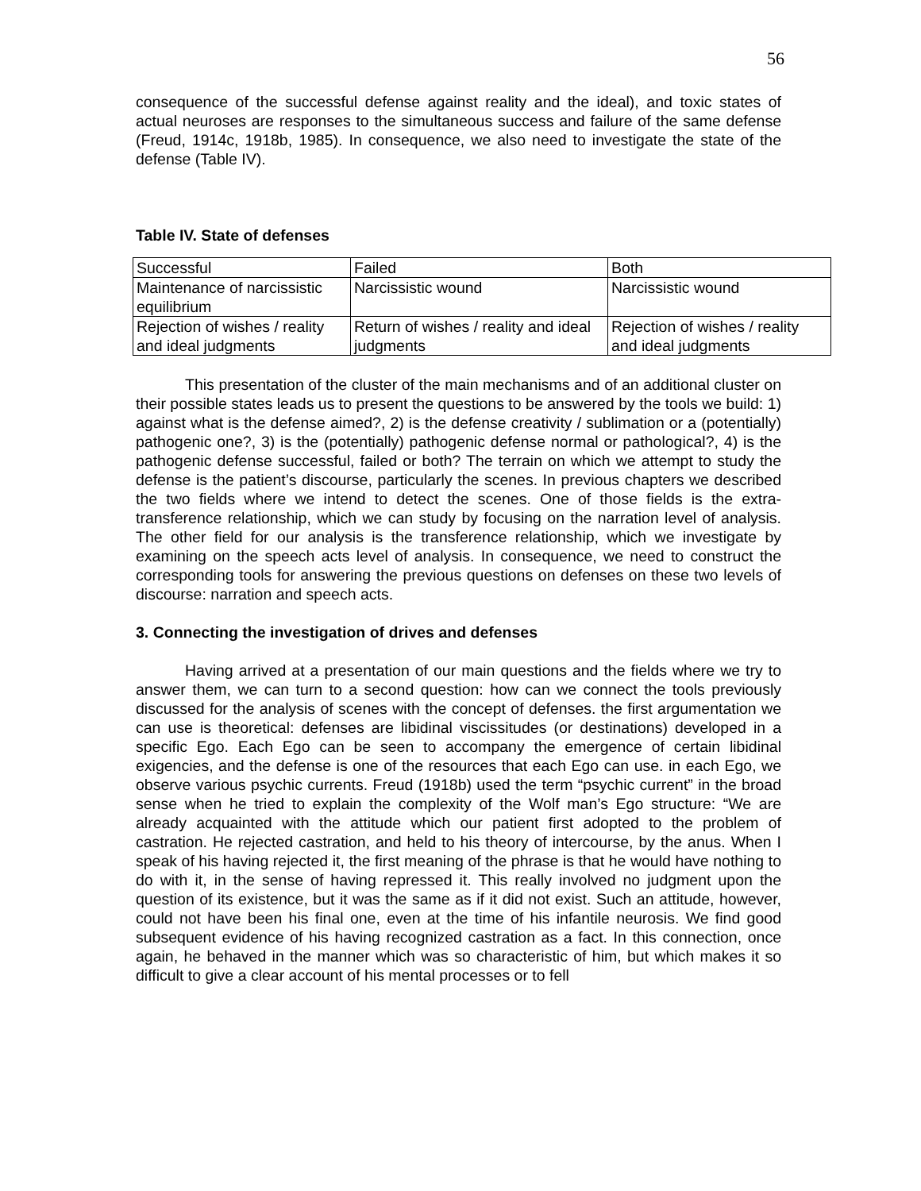56
consequence of the successful defense against reality and the ideal), and toxic states of actual neuroses are responses to the simultaneous success and failure of the same defense (Freud, 1914c, 1918b, 1985). In consequence, we also need to investigate the state of the defense (Table IV).
Table IV. State of defenses
| Successful | Failed | Both |
| Maintenance of narcissistic equilibrium | Narcissistic wound | Narcissistic wound |
| Rejection of wishes / reality and ideal judgments | Return of wishes / reality and ideal judgments | Rejection of wishes / reality and ideal judgments |
This presentation of the cluster of the main mechanisms and of an additional cluster on their possible states leads us to present the questions to be answered by the tools we build: 1) against what is the defense aimed?, 2) is the defense creativity / sublimation or a (potentially) pathogenic one?, 3) is the (potentially) pathogenic defense normal or pathological?, 4) is the pathogenic defense successful, failed or both? The terrain on which we attempt to study the defense is the patient’s discourse, particularly the scenes. In previous chapters we described the two fields where we intend to detect the scenes. One of those fields is the extra-transference relationship, which we can study by focusing on the narration level of analysis. The other field for our analysis is the transference relationship, which we investigate by examining on the speech acts level of analysis. In consequence, we need to construct the corresponding tools for answering the previous questions on defenses on these two levels of discourse: narration and speech acts.
3. Connecting the investigation of drives and defenses
Having arrived at a presentation of our main questions and the fields where we try to answer them, we can turn to a second question: how can we connect the tools previously discussed for the analysis of scenes with the concept of defenses. the first argumentation we can use is theoretical: defenses are libidinal viscissitudes (or destinations) developed in a specific Ego. Each Ego can be seen to accompany the emergence of certain libidinal exigencies, and the defense is one of the resources that each Ego can use. in each Ego, we observe various psychic currents. Freud (1918b) used the term “psychic current” in the broad sense when he tried to explain the complexity of the Wolf man’s Ego structure: “We are already acquainted with the attitude which our patient first adopted to the problem of castration. He rejected castration, and held to his theory of intercourse, by the anus. When I speak of his having rejected it, the first meaning of the phrase is that he would have nothing to do with it, in the sense of having repressed it. This really involved no judgment upon the question of its existence, but it was the same as if it did not exist. Such an attitude, however, could not have been his final one, even at the time of his infantile neurosis. We find good subsequent evidence of his having recognized castration as a fact. In this connection, once again, he behaved in the manner which was so characteristic of him, but which makes it so difficult to give a clear account of his mental processes or to fell